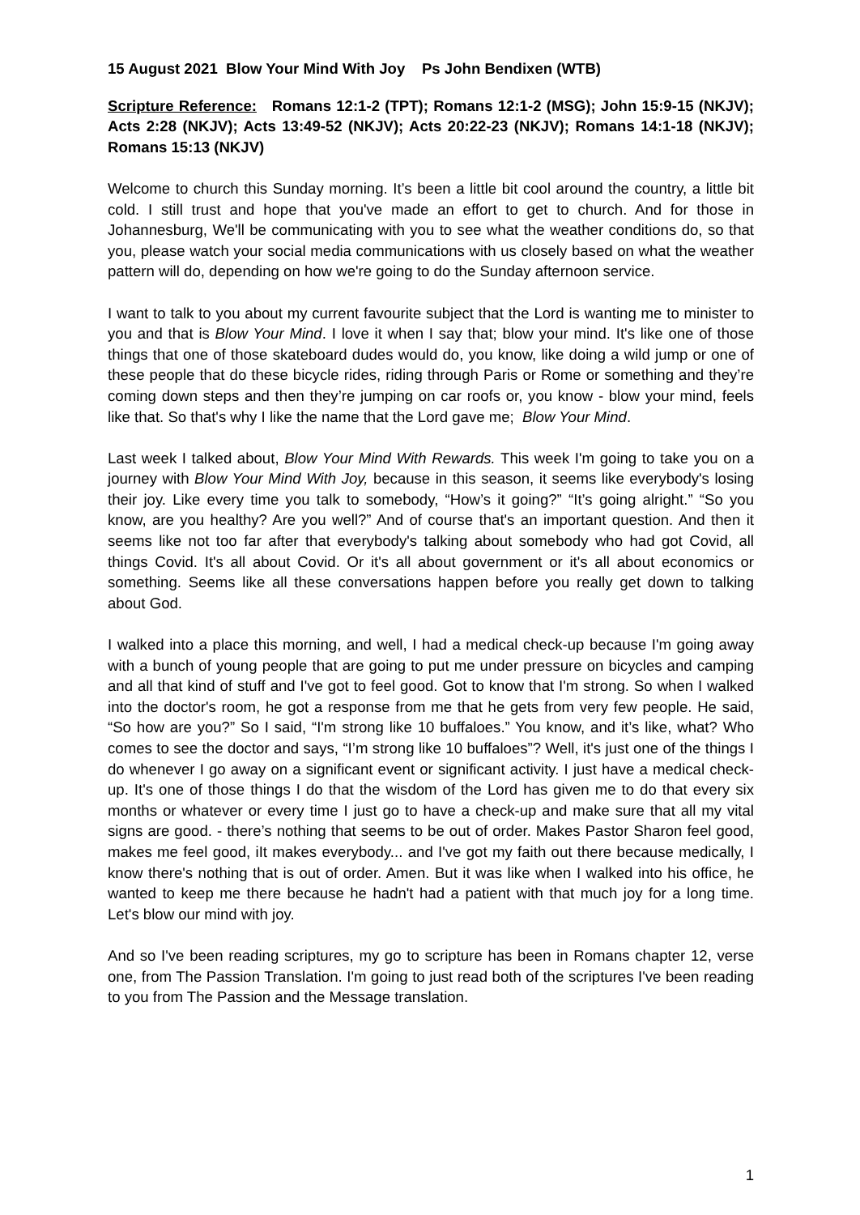15 August 2021 Blow Your Mind With Joy Ps John Bendixen (WTB)
Scripture Reference: Romans 12:1-2 (TPT); Romans 12:1-2 (MSG); John 15:9-15 (NKJV); Acts 2:28 (NKJV); Acts 13:49-52 (NKJV); Acts 20:22-23 (NKJV); Romans 14:1-18 (NKJV); Romans 15:13 (NKJV)
Welcome to church this Sunday morning. It’s been a little bit cool around the country, a little bit cold. I still trust and hope that you've made an effort to get to church. And for those in Johannesburg, We'll be communicating with you to see what the weather conditions do, so that you, please watch your social media communications with us closely based on what the weather pattern will do, depending on how we're going to do the Sunday afternoon service.
I want to talk to you about my current favourite subject that the Lord is wanting me to minister to you and that is Blow Your Mind. I love it when I say that; blow your mind. It's like one of those things that one of those skateboard dudes would do, you know, like doing a wild jump or one of these people that do these bicycle rides, riding through Paris or Rome or something and they’re coming down steps and then they’re jumping on car roofs or, you know - blow your mind, feels like that. So that's why I like the name that the Lord gave me; Blow Your Mind.
Last week I talked about, Blow Your Mind With Rewards. This week I'm going to take you on a journey with Blow Your Mind With Joy, because in this season, it seems like everybody's losing their joy. Like every time you talk to somebody, “How’s it going?” “It’s going alright.” “So you know, are you healthy? Are you well?” And of course that's an important question. And then it seems like not too far after that everybody's talking about somebody who had got Covid, all things Covid. It's all about Covid. Or it's all about government or it's all about economics or something. Seems like all these conversations happen before you really get down to talking about God.
I walked into a place this morning, and well, I had a medical check-up because I'm going away with a bunch of young people that are going to put me under pressure on bicycles and camping and all that kind of stuff and I've got to feel good. Got to know that I'm strong. So when I walked into the doctor's room, he got a response from me that he gets from very few people. He said, “So how are you?” So I said, “I'm strong like 10 buffaloes.” You know, and it’s like, what? Who comes to see the doctor and says, “I’m strong like 10 buffaloes”? Well, it's just one of the things I do whenever I go away on a significant event or significant activity. I just have a medical check-up. It's one of those things I do that the wisdom of the Lord has given me to do that every six months or whatever or every time I just go to have a check-up and make sure that all my vital signs are good. - there’s nothing that seems to be out of order. Makes Pastor Sharon feel good, makes me feel good, iIt makes everybody... and I've got my faith out there because medically, I know there's nothing that is out of order. Amen. But it was like when I walked into his office, he wanted to keep me there because he hadn't had a patient with that much joy for a long time. Let's blow our mind with joy.
And so I've been reading scriptures, my go to scripture has been in Romans chapter 12, verse one, from The Passion Translation. I'm going to just read both of the scriptures I've been reading to you from The Passion and the Message translation.
1